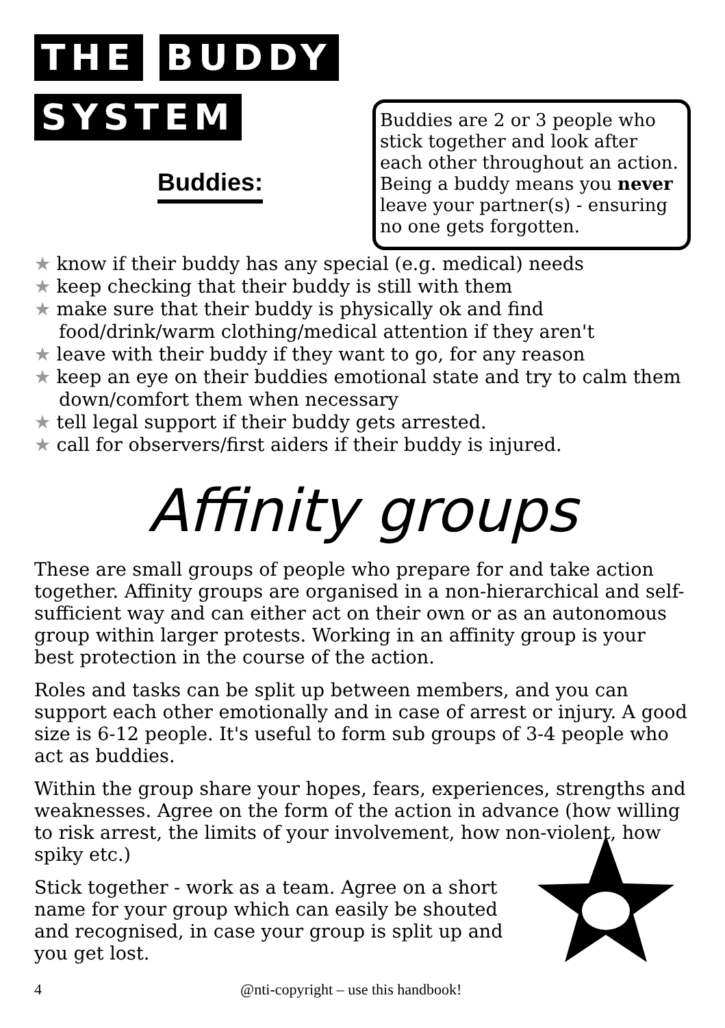THE BUDDY
SYSTEM
Buddies:
Buddies are 2 or 3 people who stick together and look after each other throughout an action. Being a buddy means you never leave your partner(s) - ensuring no one gets forgotten.
★ know if their buddy has any special (e.g. medical) needs
★ keep checking that their buddy is still with them
★ make sure that their buddy is physically ok and find food/drink/warm clothing/medical attention if they aren't
★ leave with their buddy if they want to go, for any reason
★ keep an eye on their buddies emotional state and try to calm them down/comfort them when necessary
★ tell legal support if their buddy gets arrested.
★ call for observers/first aiders if their buddy is injured.
Affinity groups
These are small groups of people who prepare for and take action together. Affinity groups are organised in a non-hierarchical and self-sufficient way and can either act on their own or as an autonomous group within larger protests. Working in an affinity group is your best protection in the course of the action.
Roles and tasks can be split up between members, and you can support each other emotionally and in case of arrest or injury. A good size is 6-12 people. It's useful to form sub groups of 3-4 people who act as buddies.
Within the group share your hopes, fears, experiences, strengths and weaknesses. Agree on the form of the action in advance (how willing to risk arrest, the limits of your involvement, how non-violent, how spiky etc.)
Stick together - work as a team. Agree on a short name for your group which can easily be shouted and recognised, in case your group is split up and you get lost.
4 @nti-copyright – use this handbook!